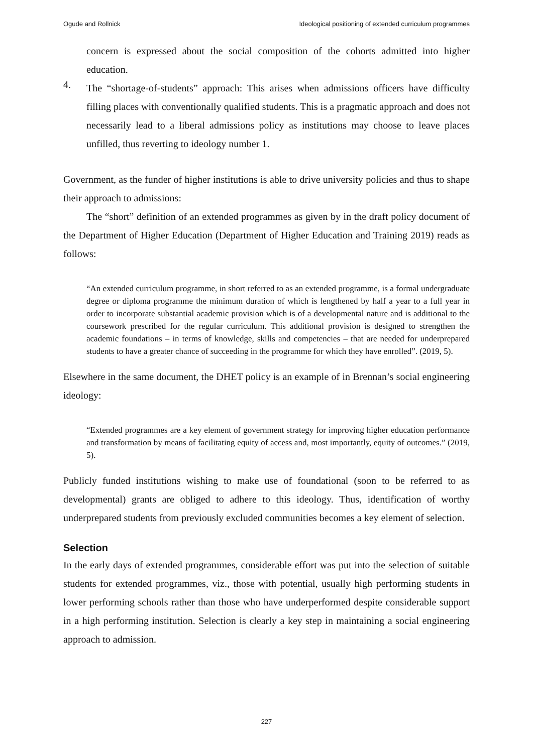Ogude and Rollnick Ideological positioning of extended curriculum programmes
concern is expressed about the social composition of the cohorts admitted into higher education.
4.
The “shortage-of-students” approach: This arises when admissions officers have difficulty filling places with conventionally qualified students. This is a pragmatic approach and does not necessarily lead to a liberal admissions policy as institutions may choose to leave places unfilled, thus reverting to ideology number 1.
Government, as the funder of higher institutions is able to drive university policies and thus to shape their approach to admissions:
The “short” definition of an extended programmes as given by in the draft policy document of the Department of Higher Education (Department of Higher Education and Training 2019) reads as follows:
“An extended curriculum programme, in short referred to as an extended programme, is a formal undergraduate degree or diploma programme the minimum duration of which is lengthened by half a year to a full year in order to incorporate substantial academic provision which is of a developmental nature and is additional to the coursework prescribed for the regular curriculum. This additional provision is designed to strengthen the academic foundations – in terms of knowledge, skills and competencies – that are needed for underprepared students to have a greater chance of succeeding in the programme for which they have enrolled”. (2019, 5).
Elsewhere in the same document, the DHET policy is an example of in Brennan’s social engineering ideology:
“Extended programmes are a key element of government strategy for improving higher education performance and transformation by means of facilitating equity of access and, most importantly, equity of outcomes.” (2019, 5).
Publicly funded institutions wishing to make use of foundational (soon to be referred to as developmental) grants are obliged to adhere to this ideology. Thus, identification of worthy underprepared students from previously excluded communities becomes a key element of selection.
Selection
In the early days of extended programmes, considerable effort was put into the selection of suitable students for extended programmes, viz., those with potential, usually high performing students in lower performing schools rather than those who have underperformed despite considerable support in a high performing institution. Selection is clearly a key step in maintaining a social engineering approach to admission.
227